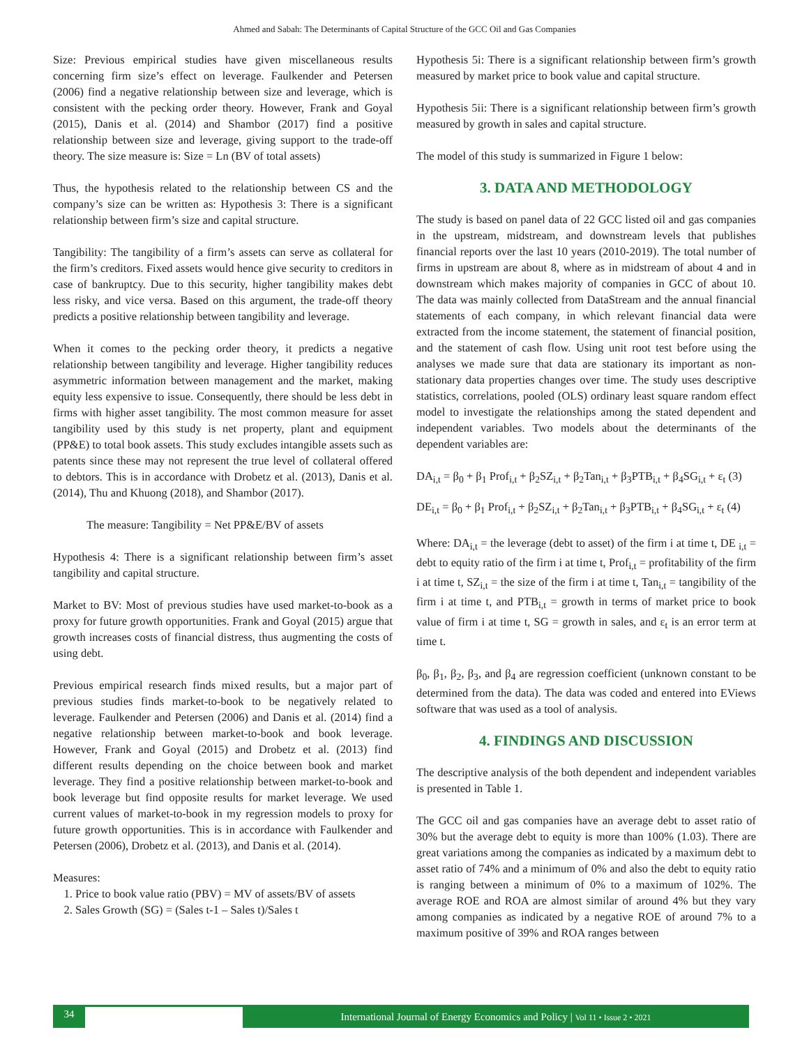Ahmed and Sabah: The Determinants of Capital Structure of the GCC Oil and Gas Companies
Size: Previous empirical studies have given miscellaneous results concerning firm size’s effect on leverage. Faulkender and Petersen (2006) find a negative relationship between size and leverage, which is consistent with the pecking order theory. However, Frank and Goyal (2015), Danis et al. (2014) and Shambor (2017) find a positive relationship between size and leverage, giving support to the trade-off theory. The size measure is: Size = Ln (BV of total assets)
Thus, the hypothesis related to the relationship between CS and the company’s size can be written as: Hypothesis 3: There is a significant relationship between firm’s size and capital structure.
Tangibility: The tangibility of a firm’s assets can serve as collateral for the firm’s creditors. Fixed assets would hence give security to creditors in case of bankruptcy. Due to this security, higher tangibility makes debt less risky, and vice versa. Based on this argument, the trade-off theory predicts a positive relationship between tangibility and leverage.
When it comes to the pecking order theory, it predicts a negative relationship between tangibility and leverage. Higher tangibility reduces asymmetric information between management and the market, making equity less expensive to issue. Consequently, there should be less debt in firms with higher asset tangibility. The most common measure for asset tangibility used by this study is net property, plant and equipment (PP&E) to total book assets. This study excludes intangible assets such as patents since these may not represent the true level of collateral offered to debtors. This is in accordance with Drobetz et al. (2013), Danis et al. (2014), Thu and Khuong (2018), and Shambor (2017).
The measure: Tangibility = Net PP&E/BV of assets
Hypothesis 4: There is a significant relationship between firm’s asset tangibility and capital structure.
Market to BV: Most of previous studies have used market-to-book as a proxy for future growth opportunities. Frank and Goyal (2015) argue that growth increases costs of financial distress, thus augmenting the costs of using debt.
Previous empirical research finds mixed results, but a major part of previous studies finds market-to-book to be negatively related to leverage. Faulkender and Petersen (2006) and Danis et al. (2014) find a negative relationship between market-to-book and book leverage. However, Frank and Goyal (2015) and Drobetz et al. (2013) find different results depending on the choice between book and market leverage. They find a positive relationship between market-to-book and book leverage but find opposite results for market leverage. We used current values of market-to-book in my regression models to proxy for future growth opportunities. This is in accordance with Faulkender and Petersen (2006), Drobetz et al. (2013), and Danis et al. (2014).
Measures:
1. Price to book value ratio (PBV) = MV of assets/BV of assets
2. Sales Growth (SG) = (Sales t-1 – Sales t)/Sales t
Hypothesis 5i: There is a significant relationship between firm’s growth measured by market price to book value and capital structure.
Hypothesis 5ii: There is a significant relationship between firm’s growth measured by growth in sales and capital structure.
The model of this study is summarized in Figure 1 below:
3. DATA AND METHODOLOGY
The study is based on panel data of 22 GCC listed oil and gas companies in the upstream, midstream, and downstream levels that publishes financial reports over the last 10 years (2010-2019). The total number of firms in upstream are about 8, where as in midstream of about 4 and in downstream which makes majority of companies in GCC of about 10. The data was mainly collected from DataStream and the annual financial statements of each company, in which relevant financial data were extracted from the income statement, the statement of financial position, and the statement of cash flow. Using unit root test before using the analyses we made sure that data are stationary its important as non-stationary data properties changes over time. The study uses descriptive statistics, correlations, pooled (OLS) ordinary least square random effect model to investigate the relationships among the stated dependent and independent variables. Two models about the determinants of the dependent variables are:
DA<sub>i,t</sub> = β<sub>0</sub> + β<sub>1</sub> Prof<sub>i,t</sub> + β<sub>2</sub>SZ<sub>i,t</sub> + β<sub>2</sub>Tan<sub>i,t</sub> + β<sub>3</sub>PTB<sub>i,t</sub> + β<sub>4</sub>SG<sub>i,t</sub> + ε<sub>t</sub> (3)
DE<sub>i,t</sub> = β<sub>0</sub> + β<sub>1</sub> Prof<sub>i,t</sub> + β<sub>2</sub>SZ<sub>i,t</sub> + β<sub>2</sub>Tan<sub>i,t</sub> + β<sub>3</sub>PTB<sub>i,t</sub> + β<sub>4</sub>SG<sub>i,t</sub> + ε<sub>t</sub> (4)
Where: DA<sub>i,t</sub> = the leverage (debt to asset) of the firm i at time t, DE <sub>i,t</sub> = debt to equity ratio of the firm i at time t, Prof<sub>i,t</sub> = profitability of the firm i at time t, SZ<sub>i,t</sub> = the size of the firm i at time t, Tan<sub>i,t</sub> = tangibility of the firm i at time t, and PTB<sub>i,t</sub> = growth in terms of market price to book value of firm i at time t, SG = growth in sales, and ε<sub>t</sub> is an error term at time t.
β<sub>0</sub>, β<sub>1</sub>, β<sub>2</sub>, β<sub>3</sub>, and β<sub>4</sub> are regression coefficient (unknown constant to be determined from the data). The data was coded and entered into EViews software that was used as a tool of analysis.
4. FINDINGS AND DISCUSSION
The descriptive analysis of the both dependent and independent variables is presented in Table 1.
The GCC oil and gas companies have an average debt to asset ratio of 30% but the average debt to equity is more than 100% (1.03). There are great variations among the companies as indicated by a maximum debt to asset ratio of 74% and a minimum of 0% and also the debt to equity ratio is ranging between a minimum of 0% to a maximum of 102%. The average ROE and ROA are almost similar of around 4% but they vary among companies as indicated by a negative ROE of around 7% to a maximum positive of 39% and ROA ranges between
34
International Journal of Energy Economics and Policy | Vol 11 • Issue 2 • 2021